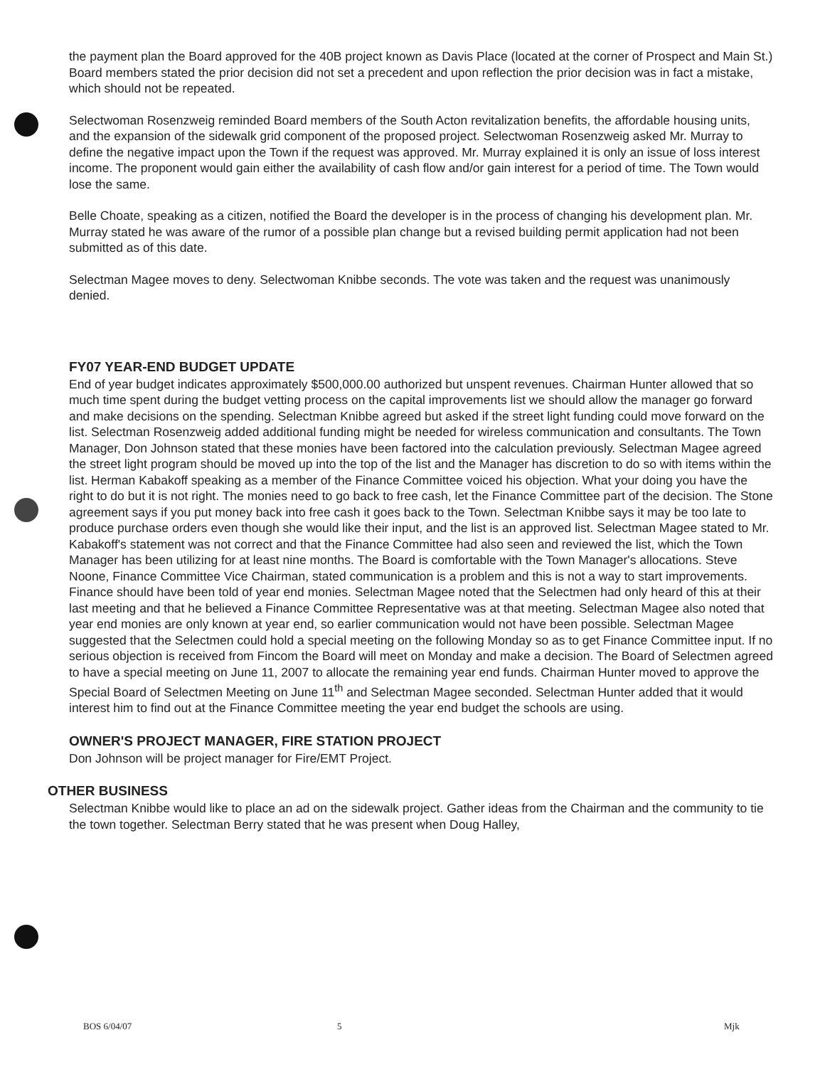the payment plan the Board approved for the 40B project known as Davis Place (located at the corner of Prospect and Main St.) Board members stated the prior decision did not set a precedent and upon reflection the prior decision was in fact a mistake, which should not be repeated.
Selectwoman Rosenzweig reminded Board members of the South Acton revitalization benefits, the affordable housing units, and the expansion of the sidewalk grid component of the proposed project. Selectwoman Rosenzweig asked Mr. Murray to define the negative impact upon the Town if the request was approved. Mr. Murray explained it is only an issue of loss interest income. The proponent would gain either the availability of cash flow and/or gain interest for a period of time. The Town would lose the same.
Belle Choate, speaking as a citizen, notified the Board the developer is in the process of changing his development plan. Mr. Murray stated he was aware of the rumor of a possible plan change but a revised building permit application had not been submitted as of this date.
Selectman Magee moves to deny. Selectwoman Knibbe seconds. The vote was taken and the request was unanimously denied.
FY07 YEAR-END BUDGET UPDATE
End of year budget indicates approximately $500,000.00 authorized but unspent revenues. Chairman Hunter allowed that so much time spent during the budget vetting process on the capital improvements list we should allow the manager go forward and make decisions on the spending. Selectman Knibbe agreed but asked if the street light funding could move forward on the list. Selectman Rosenzweig added additional funding might be needed for wireless communication and consultants. The Town Manager, Don Johnson stated that these monies have been factored into the calculation previously. Selectman Magee agreed the street light program should be moved up into the top of the list and the Manager has discretion to do so with items within the list. Herman Kabakoff speaking as a member of the Finance Committee voiced his objection. What your doing you have the right to do but it is not right. The monies need to go back to free cash, let the Finance Committee part of the decision. The Stone agreement says if you put money back into free cash it goes back to the Town. Selectman Knibbe says it may be too late to produce purchase orders even though she would like their input, and the list is an approved list. Selectman Magee stated to Mr. Kabakoff's statement was not correct and that the Finance Committee had also seen and reviewed the list, which the Town Manager has been utilizing for at least nine months. The Board is comfortable with the Town Manager's allocations. Steve Noone, Finance Committee Vice Chairman, stated communication is a problem and this is not a way to start improvements. Finance should have been told of year end monies. Selectman Magee noted that the Selectmen had only heard of this at their last meeting and that he believed a Finance Committee Representative was at that meeting. Selectman Magee also noted that year end monies are only known at year end, so earlier communication would not have been possible. Selectman Magee suggested that the Selectmen could hold a special meeting on the following Monday so as to get Finance Committee input. If no serious objection is received from Fincom the Board will meet on Monday and make a decision. The Board of Selectmen agreed to have a special meeting on June 11, 2007 to allocate the remaining year end funds. Chairman Hunter moved to approve the Special Board of Selectmen Meeting on June 11<sup>th</sup> and Selectman Magee seconded. Selectman Hunter added that it would interest him to find out at the Finance Committee meeting the year end budget the schools are using.
OWNER'S PROJECT MANAGER, FIRE STATION PROJECT
Don Johnson will be project manager for Fire/EMT Project.
OTHER BUSINESS
Selectman Knibbe would like to place an ad on the sidewalk project. Gather ideas from the Chairman and the community to tie the town together. Selectman Berry stated that he was present when Doug Halley,
BOS 6/04/07 5 Mjk